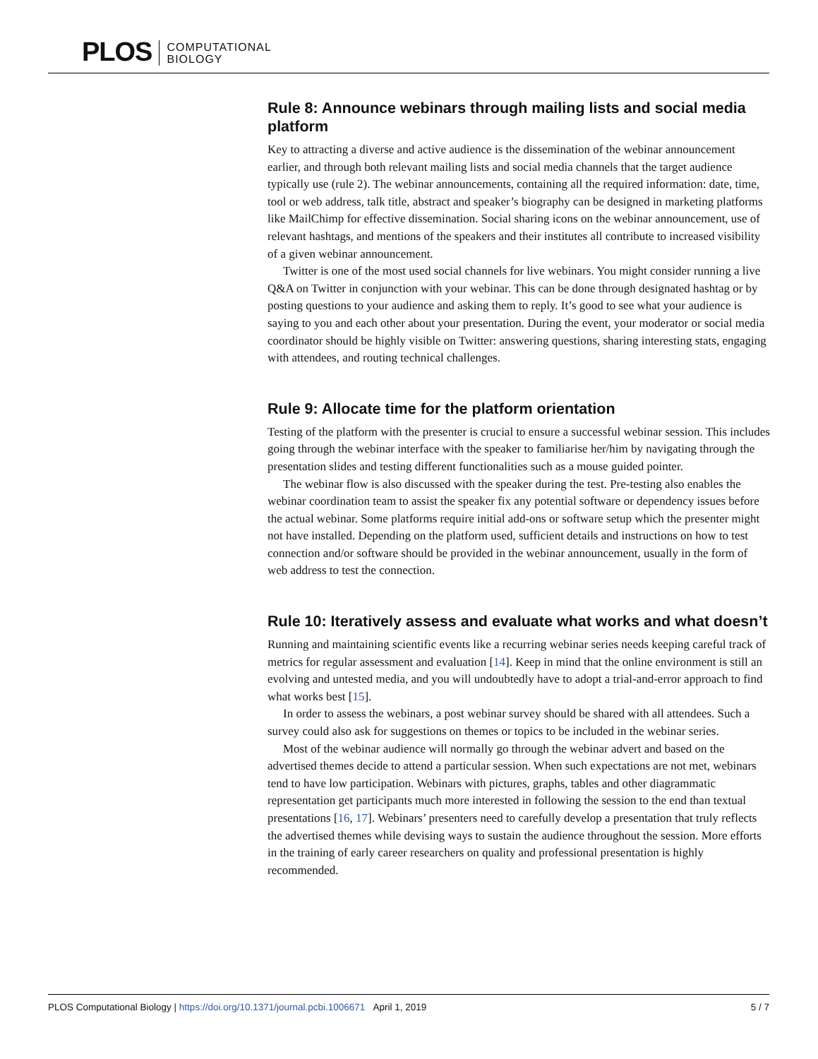PLOS
COMPUTATIONAL
BIOLOGY
Rule 8: Announce webinars through mailing lists and social media platform
Key to attracting a diverse and active audience is the dissemination of the webinar announcement earlier, and through both relevant mailing lists and social media channels that the target audience typically use (rule 2). The webinar announcements, containing all the required information: date, time, tool or web address, talk title, abstract and speaker’s biography can be designed in marketing platforms like MailChimp for effective dissemination. Social sharing icons on the webinar announcement, use of relevant hashtags, and mentions of the speakers and their institutes all contribute to increased visibility of a given webinar announcement.
Twitter is one of the most used social channels for live webinars. You might consider running a live Q&A on Twitter in conjunction with your webinar. This can be done through designated hashtag or by posting questions to your audience and asking them to reply. It’s good to see what your audience is saying to you and each other about your presentation. During the event, your moderator or social media coordinator should be highly visible on Twitter: answering questions, sharing interesting stats, engaging with attendees, and routing technical challenges.
Rule 9: Allocate time for the platform orientation
Testing of the platform with the presenter is crucial to ensure a successful webinar session. This includes going through the webinar interface with the speaker to familiarise her/him by navigating through the presentation slides and testing different functionalities such as a mouse guided pointer.
The webinar flow is also discussed with the speaker during the test. Pre-testing also enables the webinar coordination team to assist the speaker fix any potential software or dependency issues before the actual webinar. Some platforms require initial add-ons or software setup which the presenter might not have installed. Depending on the platform used, sufficient details and instructions on how to test connection and/or software should be provided in the webinar announcement, usually in the form of web address to test the connection.
Rule 10: Iteratively assess and evaluate what works and what doesn’t
Running and maintaining scientific events like a recurring webinar series needs keeping careful track of metrics for regular assessment and evaluation [14]. Keep in mind that the online environment is still an evolving and untested media, and you will undoubtedly have to adopt a trial-and-error approach to find what works best [15].
In order to assess the webinars, a post webinar survey should be shared with all attendees. Such a survey could also ask for suggestions on themes or topics to be included in the webinar series.
Most of the webinar audience will normally go through the webinar advert and based on the advertised themes decide to attend a particular session. When such expectations are not met, webinars tend to have low participation. Webinars with pictures, graphs, tables and other diagrammatic representation get participants much more interested in following the session to the end than textual presentations [16, 17]. Webinars’ presenters need to carefully develop a presentation that truly reflects the advertised themes while devising ways to sustain the audience throughout the session. More efforts in the training of early career researchers on quality and professional presentation is highly recommended.
PLOS Computational Biology | https://doi.org/10.1371/journal.pcbi.1006671 April 1, 2019 5 / 7